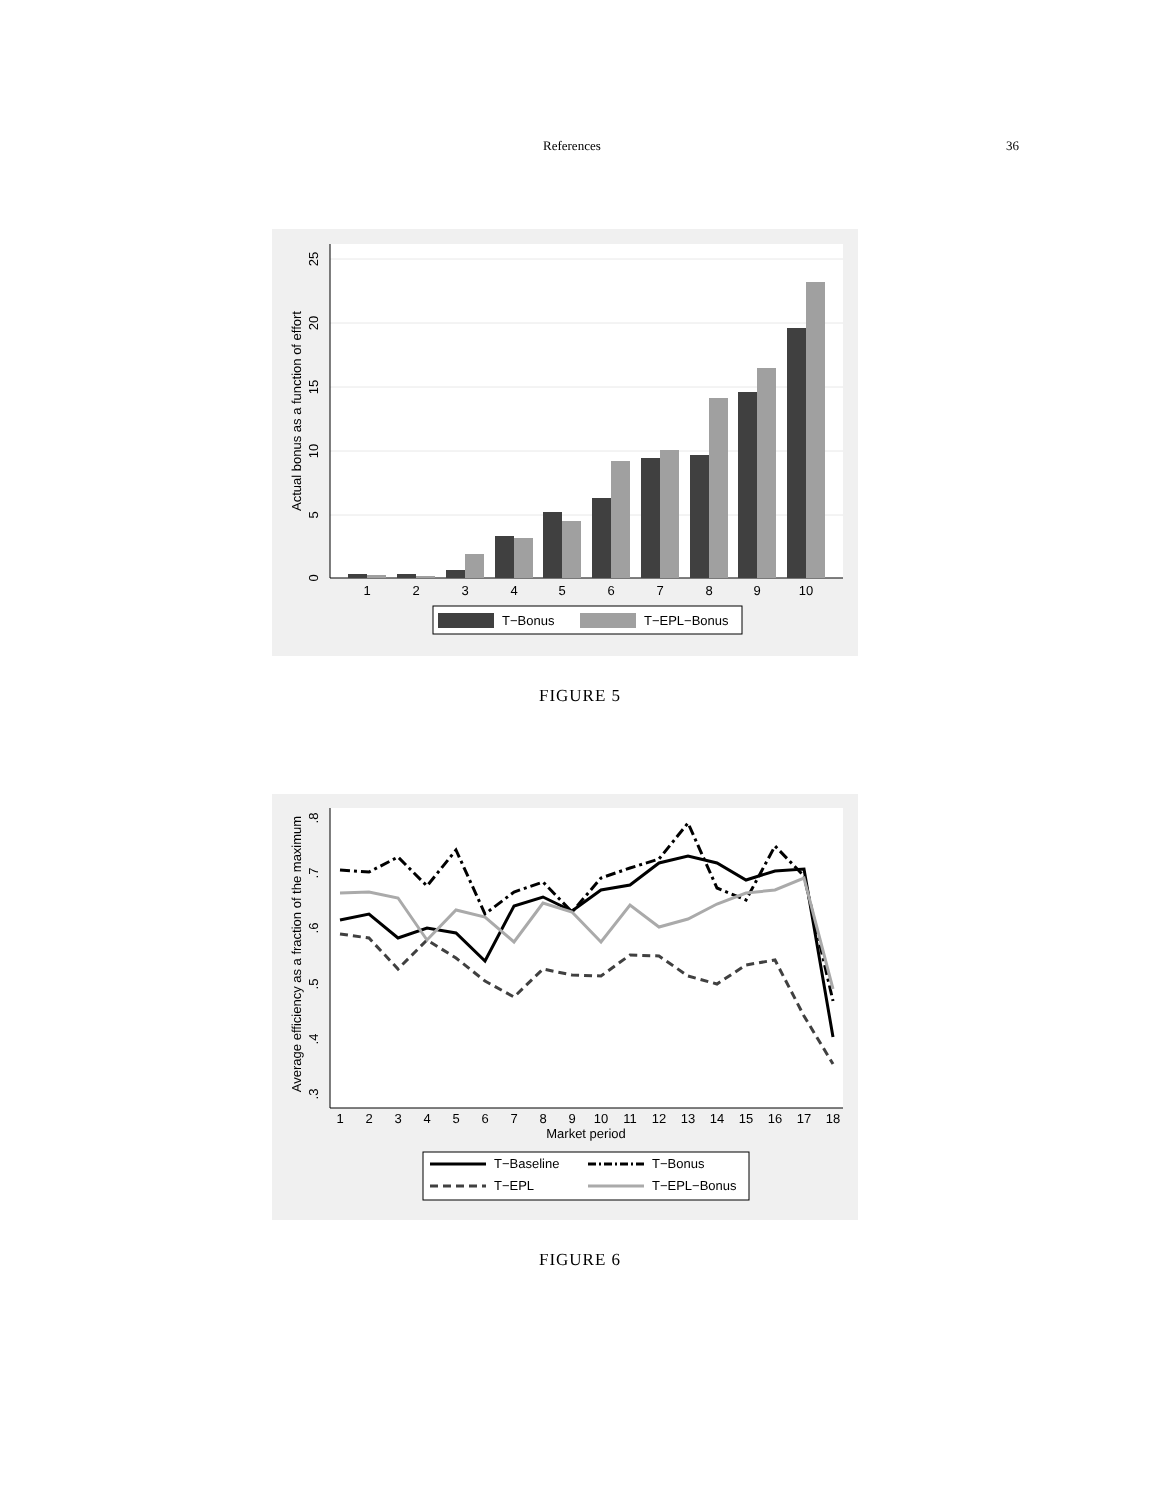References 36
1
2
3
4
5
6
7
8
9
10
0
5
10
15
20
25
Actual bonus as a function of effort
T−Bonus
T−EPL−Bonus
FIGURE 5
1
2
3
4
5
6
7
8
9
10
11
12
13
14
15
16
17
18
Market period
.3
.4
.5
.6
.7
.8
Average efficiency as a fraction of the maximum
T−Baseline
T−Bonus
T−EPL
T−EPL−Bonus
FIGURE 6